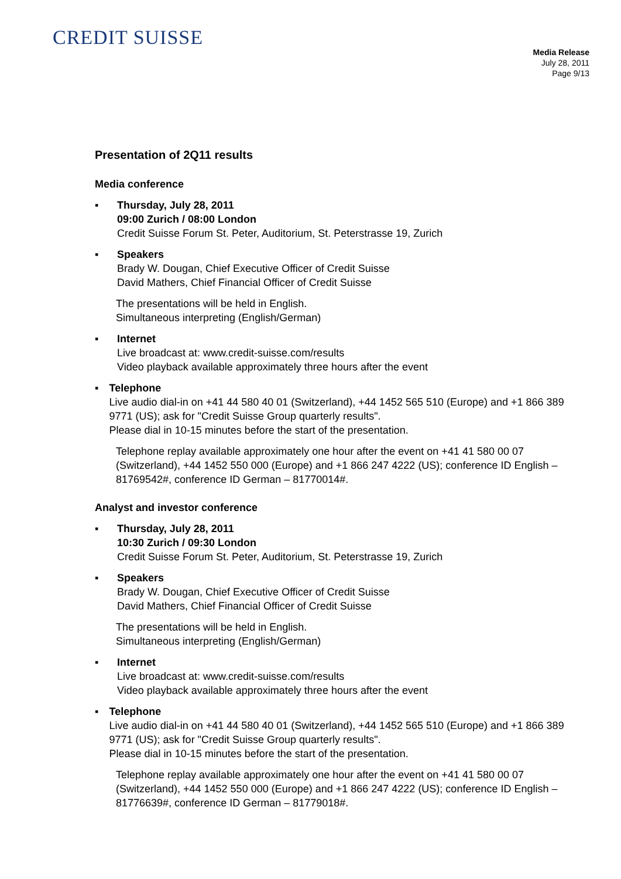CREDIT SUISSE
Media Release
July 28, 2011
Page 9/13
Presentation of 2Q11 results
Media conference
▪ Thursday, July 28, 2011
09:00 Zurich / 08:00 London
Credit Suisse Forum St. Peter, Auditorium, St. Peterstrasse 19, Zurich
▪ Speakers
Brady W. Dougan, Chief Executive Officer of Credit Suisse
David Mathers, Chief Financial Officer of Credit Suisse
The presentations will be held in English.
Simultaneous interpreting (English/German)
▪ Internet
Live broadcast at: www.credit-suisse.com/results
Video playback available approximately three hours after the event
▪ Telephone
Live audio dial-in on +41 44 580 40 01 (Switzerland), +44 1452 565 510 (Europe) and +1 866 389 9771 (US); ask for "Credit Suisse Group quarterly results".
Please dial in 10-15 minutes before the start of the presentation.
Telephone replay available approximately one hour after the event on +41 41 580 00 07 (Switzerland), +44 1452 550 000 (Europe) and +1 866 247 4222 (US); conference ID English – 81769542#, conference ID German – 81770014#.
Analyst and investor conference
▪ Thursday, July 28, 2011
10:30 Zurich / 09:30 London
Credit Suisse Forum St. Peter, Auditorium, St. Peterstrasse 19, Zurich
▪ Speakers
Brady W. Dougan, Chief Executive Officer of Credit Suisse
David Mathers, Chief Financial Officer of Credit Suisse
The presentations will be held in English.
Simultaneous interpreting (English/German)
▪ Internet
Live broadcast at: www.credit-suisse.com/results
Video playback available approximately three hours after the event
▪ Telephone
Live audio dial-in on +41 44 580 40 01 (Switzerland), +44 1452 565 510 (Europe) and +1 866 389 9771 (US); ask for "Credit Suisse Group quarterly results".
Please dial in 10-15 minutes before the start of the presentation.
Telephone replay available approximately one hour after the event on +41 41 580 00 07 (Switzerland), +44 1452 550 000 (Europe) and +1 866 247 4222 (US); conference ID English – 81776639#, conference ID German – 81779018#.